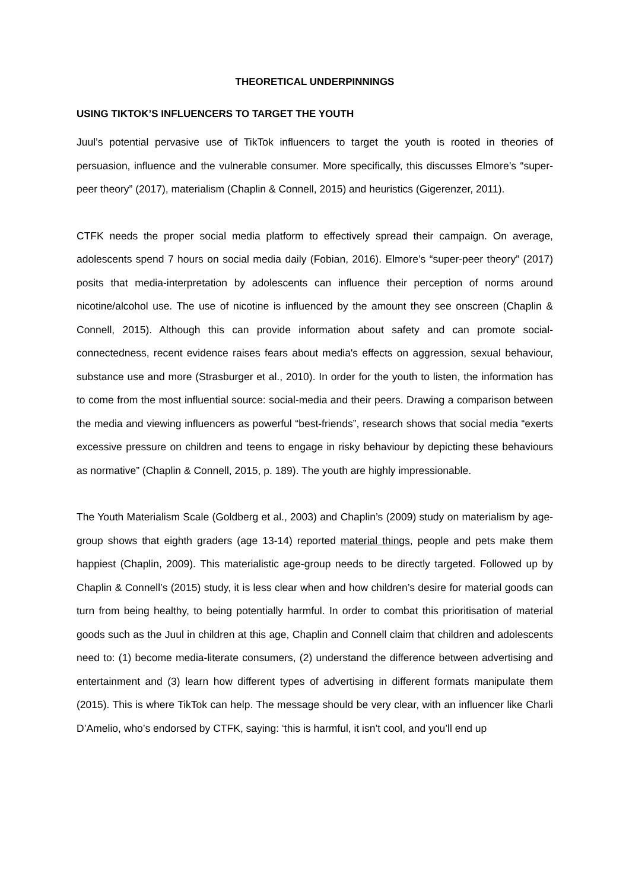THEORETICAL UNDERPINNINGS
USING TIKTOK’S INFLUENCERS TO TARGET THE YOUTH
Juul’s potential pervasive use of TikTok influencers to target the youth is rooted in theories of persuasion, influence and the vulnerable consumer. More specifically, this discusses Elmore’s “super-peer theory” (2017), materialism (Chaplin & Connell, 2015) and heuristics (Gigerenzer, 2011).
CTFK needs the proper social media platform to effectively spread their campaign. On average, adolescents spend 7 hours on social media daily (Fobian, 2016). Elmore’s “super-peer theory” (2017) posits that media-interpretation by adolescents can influence their perception of norms around nicotine/alcohol use. The use of nicotine is influenced by the amount they see onscreen (Chaplin & Connell, 2015). Although this can provide information about safety and can promote social-connectedness, recent evidence raises fears about media's effects on aggression, sexual behaviour, substance use and more (Strasburger et al., 2010). In order for the youth to listen, the information has to come from the most influential source: social-media and their peers. Drawing a comparison between the media and viewing influencers as powerful “best-friends”, research shows that social media “exerts excessive pressure on children and teens to engage in risky behaviour by depicting these behaviours as normative” (Chaplin & Connell, 2015, p. 189). The youth are highly impressionable.
The Youth Materialism Scale (Goldberg et al., 2003) and Chaplin’s (2009) study on materialism by age-group shows that eighth graders (age 13-14) reported material things, people and pets make them happiest (Chaplin, 2009). This materialistic age-group needs to be directly targeted. Followed up by Chaplin & Connell’s (2015) study, it is less clear when and how children’s desire for material goods can turn from being healthy, to being potentially harmful. In order to combat this prioritisation of material goods such as the Juul in children at this age, Chaplin and Connell claim that children and adolescents need to: (1) become media-literate consumers, (2) understand the difference between advertising and entertainment and (3) learn how different types of advertising in different formats manipulate them (2015). This is where TikTok can help. The message should be very clear, with an influencer like Charli D’Amelio, who’s endorsed by CTFK, saying: ‘this is harmful, it isn’t cool, and you’ll end up